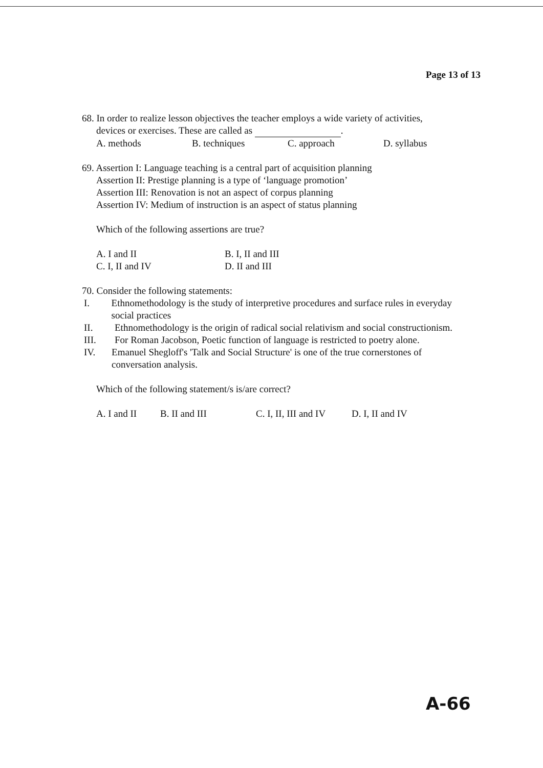Page 13 of 13
68. In order to realize lesson objectives the teacher employs a wide variety of activities,
devices or exercises. These are called as .
A. methods B. techniques C. approach D. syllabus
69. Assertion I: Language teaching is a central part of acquisition planning
Assertion II: Prestige planning is a type of ‘language promotion’
Assertion III: Renovation is not an aspect of corpus planning
Assertion IV: Medium of instruction is an aspect of status planning
Which of the following assertions are true?
A. I and II B. I, II and III
C. I, II and IV D. II and III
70. Consider the following statements:
I. Ethnomethodology is the study of interpretive procedures and surface rules in everyday social practices
II. Ethnomethodology is the origin of radical social relativism and social constructionism.
III. For Roman Jacobson, Poetic function of language is restricted to poetry alone.
IV. Emanuel Shegloff's 'Talk and Social Structure' is one of the true cornerstones of conversation analysis.
Which of the following statement/s is/are correct?
A. I and II B. II and III C. I, II, III and IV D. I, II and IV
A-66